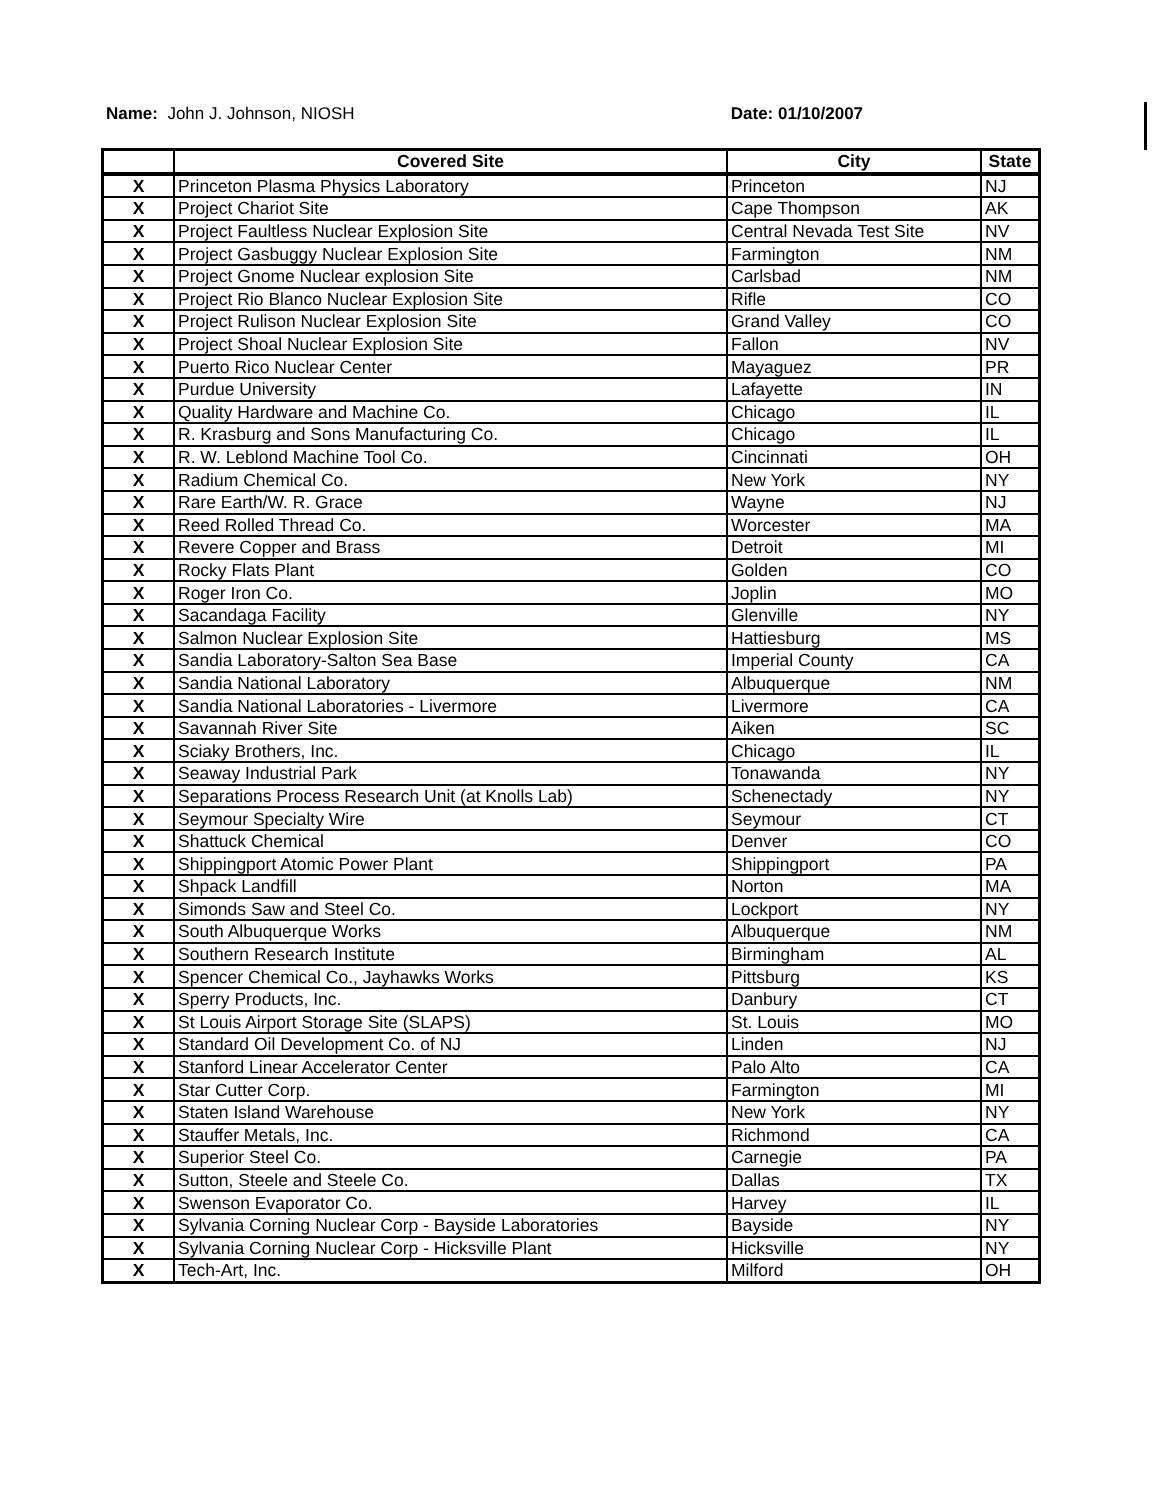Name: John J. Johnson, NIOSH Date: 01/10/2007
| | Covered Site | City | State |
| --- | --- | --- | --- |
| X | Princeton Plasma Physics Laboratory | Princeton | NJ |
| X | Project Chariot Site | Cape Thompson | AK |
| X | Project Faultless Nuclear Explosion Site | Central Nevada Test Site | NV |
| X | Project Gasbuggy Nuclear Explosion Site | Farmington | NM |
| X | Project Gnome Nuclear explosion Site | Carlsbad | NM |
| X | Project Rio Blanco Nuclear Explosion Site | Rifle | CO |
| X | Project Rulison Nuclear Explosion Site | Grand Valley | CO |
| X | Project Shoal Nuclear Explosion Site | Fallon | NV |
| X | Puerto Rico Nuclear Center | Mayaguez | PR |
| X | Purdue University | Lafayette | IN |
| X | Quality Hardware and Machine Co. | Chicago | IL |
| X | R. Krasburg and Sons Manufacturing Co. | Chicago | IL |
| X | R. W. Leblond Machine Tool Co. | Cincinnati | OH |
| X | Radium Chemical Co. | New York | NY |
| X | Rare Earth/W. R. Grace | Wayne | NJ |
| X | Reed Rolled Thread Co. | Worcester | MA |
| X | Revere Copper and Brass | Detroit | MI |
| X | Rocky Flats Plant | Golden | CO |
| X | Roger Iron Co. | Joplin | MO |
| X | Sacandaga Facility | Glenville | NY |
| X | Salmon Nuclear Explosion Site | Hattiesburg | MS |
| X | Sandia Laboratory-Salton Sea Base | Imperial County | CA |
| X | Sandia National Laboratory | Albuquerque | NM |
| X | Sandia National Laboratories - Livermore | Livermore | CA |
| X | Savannah River Site | Aiken | SC |
| X | Sciaky Brothers, Inc. | Chicago | IL |
| X | Seaway Industrial Park | Tonawanda | NY |
| X | Separations Process Research Unit (at Knolls Lab) | Schenectady | NY |
| X | Seymour Specialty Wire | Seymour | CT |
| X | Shattuck Chemical | Denver | CO |
| X | Shippingport Atomic Power Plant | Shippingport | PA |
| X | Shpack Landfill | Norton | MA |
| X | Simonds Saw and Steel Co. | Lockport | NY |
| X | South Albuquerque Works | Albuquerque | NM |
| X | Southern Research Institute | Birmingham | AL |
| X | Spencer Chemical Co., Jayhawks Works | Pittsburg | KS |
| X | Sperry Products, Inc. | Danbury | CT |
| X | St Louis Airport Storage Site (SLAPS) | St. Louis | MO |
| X | Standard Oil Development Co. of NJ | Linden | NJ |
| X | Stanford Linear Accelerator Center | Palo Alto | CA |
| X | Star Cutter Corp. | Farmington | MI |
| X | Staten Island Warehouse | New York | NY |
| X | Stauffer Metals, Inc. | Richmond | CA |
| X | Superior Steel Co. | Carnegie | PA |
| X | Sutton, Steele and Steele Co. | Dallas | TX |
| X | Swenson Evaporator Co. | Harvey | IL |
| X | Sylvania Corning Nuclear Corp - Bayside Laboratories | Bayside | NY |
| X | Sylvania Corning Nuclear Corp - Hicksville Plant | Hicksville | NY |
| X | Tech-Art, Inc. | Milford | OH |